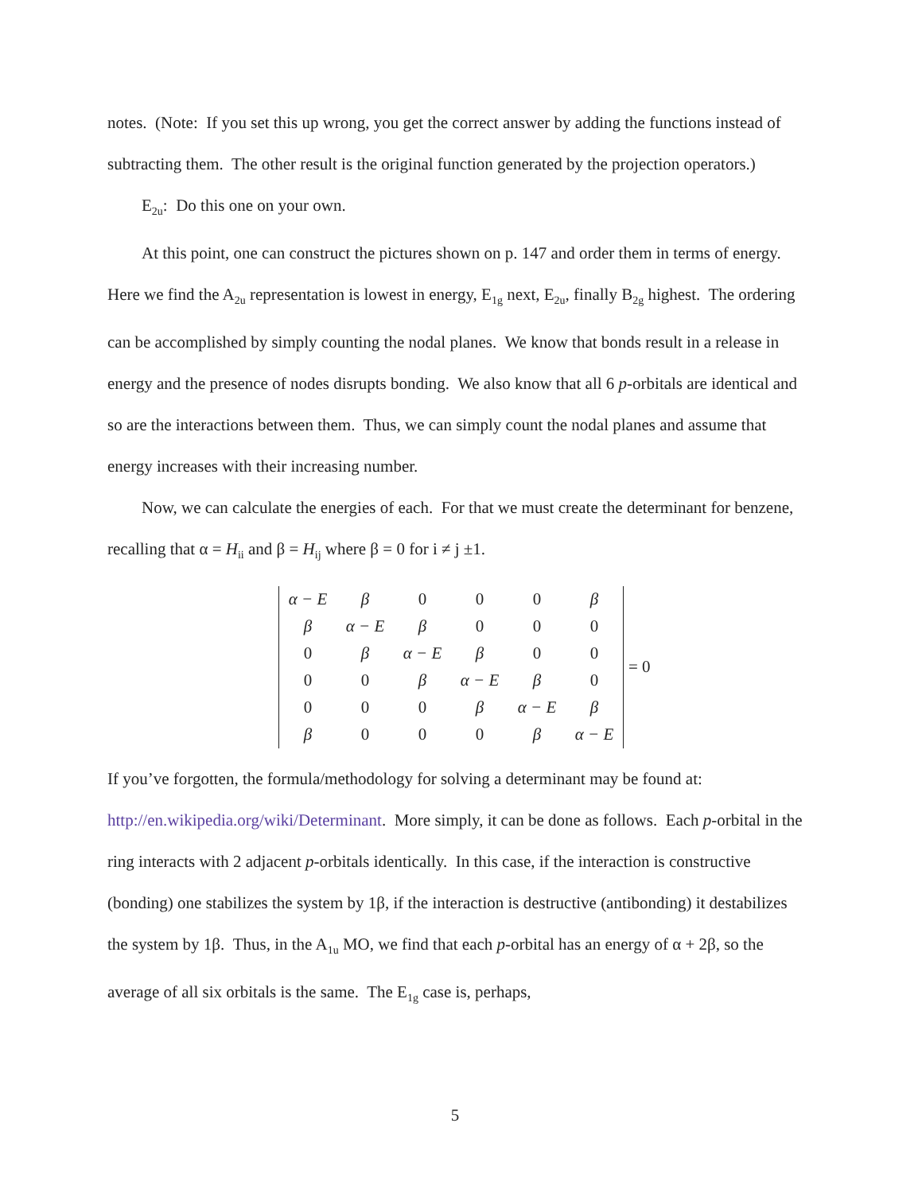notes. (Note: If you set this up wrong, you get the correct answer by adding the functions instead of subtracting them. The other result is the original function generated by the projection operators.)
E<sub>2u</sub>: Do this one on your own.
At this point, one can construct the pictures shown on p. 147 and order them in terms of energy. Here we find the A<sub>2u</sub> representation is lowest in energy, E<sub>1g</sub> next, E<sub>2u</sub>, finally B<sub>2g</sub> highest. The ordering can be accomplished by simply counting the nodal planes. We know that bonds result in a release in energy and the presence of nodes disrupts bonding. We also know that all 6 p-orbitals are identical and so are the interactions between them. Thus, we can simply count the nodal planes and assume that energy increases with their increasing number.
Now, we can calculate the energies of each. For that we must create the determinant for benzene, recalling that α = H<sub>ii</sub> and β = H<sub>ij</sub> where β = 0 for i ≠ j ±1.
| α − E | β | 0 | 0 | 0 | β |
| β | α − E | β | 0 | 0 | 0 |
| 0 | β | α − E | β | 0 | 0 |
| 0 | 0 | β | α − E | β | 0 |
| 0 | 0 | 0 | β | α − E | β |
| β | 0 | 0 | 0 | β | α − E |
= 0
If you’ve forgotten, the formula/methodology for solving a determinant may be found at: http://en.wikipedia.org/wiki/Determinant. More simply, it can be done as follows. Each p-orbital in the ring interacts with 2 adjacent p-orbitals identically. In this case, if the interaction is constructive (bonding) one stabilizes the system by 1β, if the interaction is destructive (antibonding) it destabilizes the system by 1β. Thus, in the A<sub>1u</sub> MO, we find that each p-orbital has an energy of α + 2β, so the average of all six orbitals is the same. The E<sub>1g</sub> case is, perhaps,
5